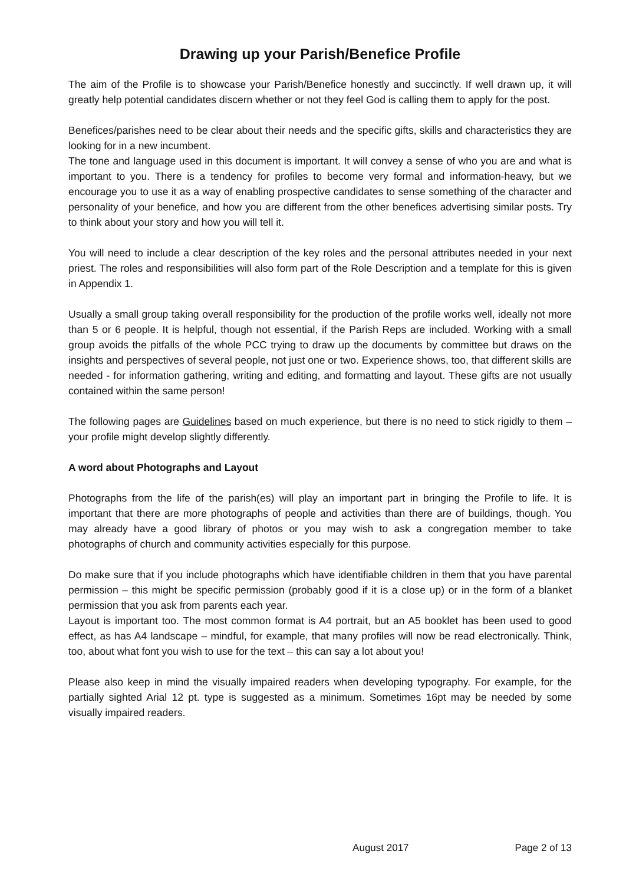Drawing up your Parish/Benefice Profile
The aim of the Profile is to showcase your Parish/Benefice honestly and succinctly. If well drawn up, it will greatly help potential candidates discern whether or not they feel God is calling them to apply for the post.
Benefices/parishes need to be clear about their needs and the specific gifts, skills and characteristics they are looking for in a new incumbent.
The tone and language used in this document is important. It will convey a sense of who you are and what is important to you. There is a tendency for profiles to become very formal and information-heavy, but we encourage you to use it as a way of enabling prospective candidates to sense something of the character and personality of your benefice, and how you are different from the other benefices advertising similar posts. Try to think about your story and how you will tell it.
You will need to include a clear description of the key roles and the personal attributes needed in your next priest. The roles and responsibilities will also form part of the Role Description and a template for this is given in Appendix 1.
Usually a small group taking overall responsibility for the production of the profile works well, ideally not more than 5 or 6 people. It is helpful, though not essential, if the Parish Reps are included. Working with a small group avoids the pitfalls of the whole PCC trying to draw up the documents by committee but draws on the insights and perspectives of several people, not just one or two. Experience shows, too, that different skills are needed - for information gathering, writing and editing, and formatting and layout. These gifts are not usually contained within the same person!
The following pages are Guidelines based on much experience, but there is no need to stick rigidly to them – your profile might develop slightly differently.
A word about Photographs and Layout
Photographs from the life of the parish(es) will play an important part in bringing the Profile to life. It is important that there are more photographs of people and activities than there are of buildings, though. You may already have a good library of photos or you may wish to ask a congregation member to take photographs of church and community activities especially for this purpose.
Do make sure that if you include photographs which have identifiable children in them that you have parental permission – this might be specific permission (probably good if it is a close up) or in the form of a blanket permission that you ask from parents each year.
Layout is important too. The most common format is A4 portrait, but an A5 booklet has been used to good effect, as has A4 landscape – mindful, for example, that many profiles will now be read electronically. Think, too, about what font you wish to use for the text – this can say a lot about you!
Please also keep in mind the visually impaired readers when developing typography. For example, for the partially sighted Arial 12 pt. type is suggested as a minimum. Sometimes 16pt may be needed by some visually impaired readers.
August 2017 Page 2 of 13